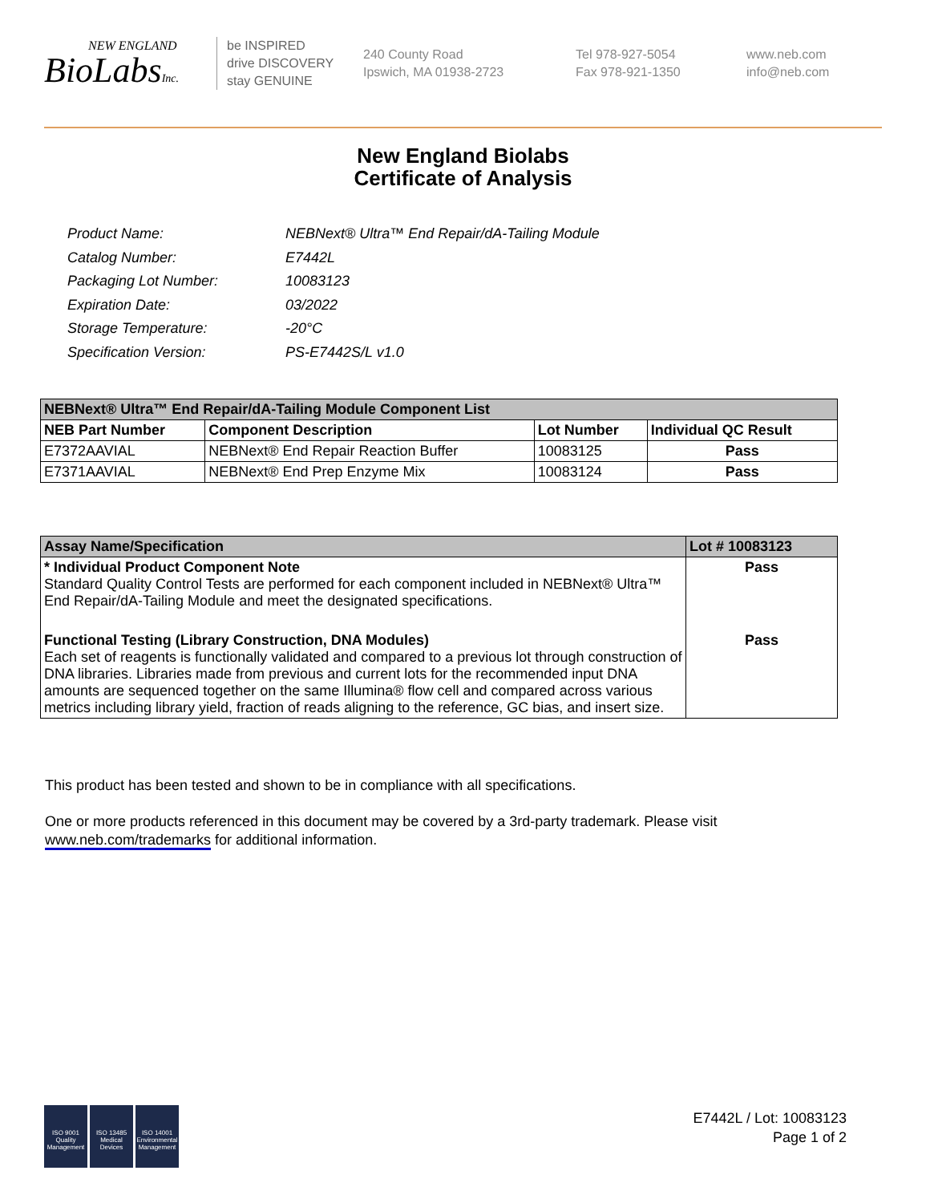NEW ENGLAND
BioLabsInc.
be INSPIRED
drive DISCOVERY
stay GENUINE
240 County Road
Ipswich, MA 01938-2723
Tel 978-927-5054
Fax 978-921-1350
www.neb.com
info@neb.com
New England Biolabs
Certificate of Analysis
| Product Name: | NEBNext® Ultra™ End Repair/dA-Tailing Module |
| Catalog Number: | E7442L |
| Packaging Lot Number: | 10083123 |
| Expiration Date: | 03/2022 |
| Storage Temperature: | -20°C |
| Specification Version: | PS-E7442S/L v1.0 |
| NEBNext® Ultra™ End Repair/dA-Tailing Module Component List | | | |
| --- | --- | --- | --- |
| NEB Part Number | Component Description | Lot Number | Individual QC Result |
| E7372AAVIAL | NEBNext® End Repair Reaction Buffer | 10083125 | Pass |
| E7371AAVIAL | NEBNext® End Prep Enzyme Mix | 10083124 | Pass |
| Assay Name/Specification | Lot # 10083123 |
| --- | --- |
| * Individual Product Component Note Standard Quality Control Tests are performed for each component included in NEBNext® Ultra™ End Repair/dA-Tailing Module and meet the designated specifications. | Pass |
| Functional Testing (Library Construction, DNA Modules) Each set of reagents is functionally validated and compared to a previous lot through construction of DNA libraries. Libraries made from previous and current lots for the recommended input DNA amounts are sequenced together on the same Illumina® flow cell and compared across various metrics including library yield, fraction of reads aligning to the reference, GC bias, and insert size. | Pass |
This product has been tested and shown to be in compliance with all specifications.
One or more products referenced in this document may be covered by a 3rd-party trademark. Please visit
www.neb.com/trademarks for additional information.
ISO 9001
Quality Management
ISO 13485
Medical Devices
ISO 14001
Environmental Management
E7442L / Lot: 10083123
Page 1 of 2